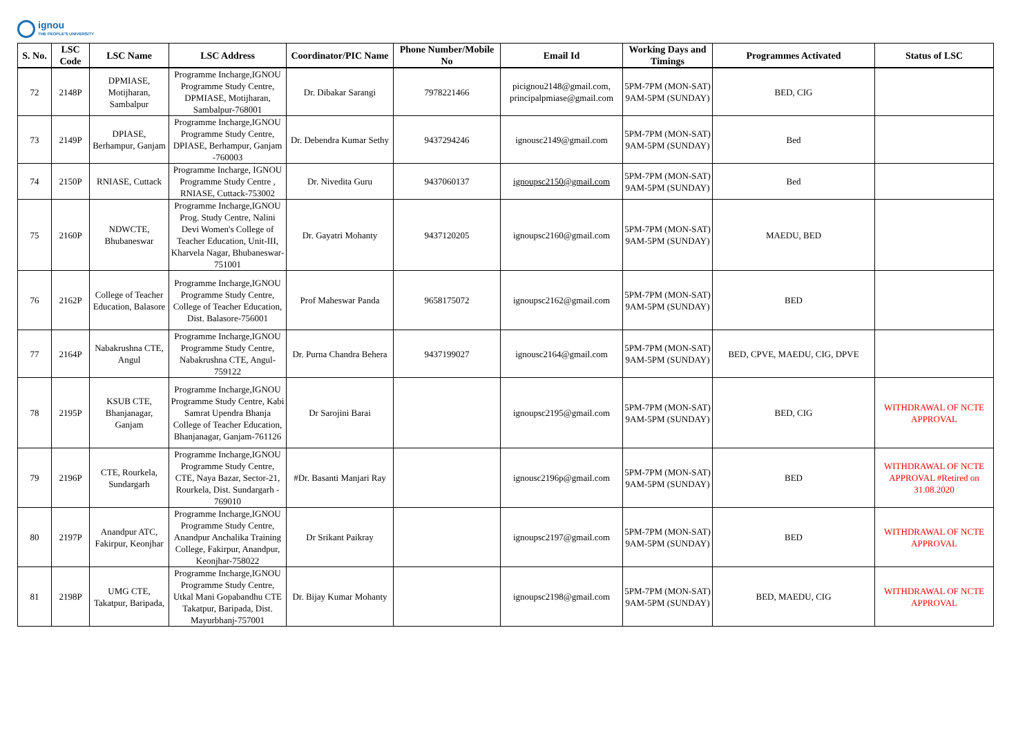ignou
THE PEOPLE'S UNIVERSITY
| S. No. | LSC Code | LSC Name | LSC Address | Coordinator/PIC Name | Phone Number/Mobile No | Email Id | Working Days and Timings | Programmes Activated | Status of LSC |
| --- | --- | --- | --- | --- | --- | --- | --- | --- | --- |
| 72 | 2148P | DPMIASE, Motijharan, Sambalpur | Programme Incharge,IGNOU Programme Study Centre, DPMIASE, Motijharan, Sambalpur-768001 | Dr. Dibakar Sarangi | 7978221466 | picignou2148@gmail.com, principalpmiase@gmail.com | 5PM-7PM (MON-SAT) 9AM-5PM (SUNDAY) | BED, CIG | |
| 73 | 2149P | DPIASE, Berhampur, Ganjam | Programme Incharge,IGNOU Programme Study Centre, DPIASE, Berhampur, Ganjam -760003 | Dr. Debendra Kumar Sethy | 9437294246 | ignousc2149@gmail.com | 5PM-7PM (MON-SAT) 9AM-5PM (SUNDAY) | Bed | |
| 74 | 2150P | RNIASE, Cuttack | Programme Incharge, IGNOU Programme Study Centre , RNIASE, Cuttack-753002 | Dr. Nivedita Guru | 9437060137 | ignoupsc2150@gmail.com | 5PM-7PM (MON-SAT) 9AM-5PM (SUNDAY) | Bed | |
| 75 | 2160P | NDWCTE, Bhubaneswar | Programme Incharge,IGNOU Prog. Study Centre, Nalini Devi Women's College of Teacher Education, Unit-III, Kharvela Nagar, Bhubaneswar-751001 | Dr. Gayatri Mohanty | 9437120205 | ignoupsc2160@gmail.com | 5PM-7PM (MON-SAT) 9AM-5PM (SUNDAY) | MAEDU, BED | |
| 76 | 2162P | College of Teacher Education, Balasore | Programme Incharge,IGNOU Programme Study Centre, College of Teacher Education, Dist. Balasore-756001 | Prof Maheswar Panda | 9658175072 | ignoupsc2162@gmail.com | 5PM-7PM (MON-SAT) 9AM-5PM (SUNDAY) | BED | |
| 77 | 2164P | Nabakrushna CTE, Angul | Programme Incharge,IGNOU Programme Study Centre, Nabakrushna CTE, Angul-759122 | Dr. Purna Chandra Behera | 9437199027 | ignousc2164@gmail.com | 5PM-7PM (MON-SAT) 9AM-5PM (SUNDAY) | BED, CPVE, MAEDU, CIG, DPVE | |
| 78 | 2195P | KSUB CTE, Bhanjanagar, Ganjam | Programme Incharge,IGNOU Programme Study Centre, Kabi Samrat Upendra Bhanja College of Teacher Education, Bhanjanagar, Ganjam-761126 | Dr Sarojini Barai | | ignoupsc2195@gmail.com | 5PM-7PM (MON-SAT) 9AM-5PM (SUNDAY) | BED, CIG | WITHDRAWAL OF NCTE APPROVAL |
| 79 | 2196P | CTE, Rourkela, Sundargarh | Programme Incharge,IGNOU Programme Study Centre, CTE, Naya Bazar, Sector-21, Rourkela, Dist. Sundargarh - 769010 | #Dr. Basanti Manjari Ray | | ignousc2196p@gmail.com | 5PM-7PM (MON-SAT) 9AM-5PM (SUNDAY) | BED | WITHDRAWAL OF NCTE APPROVAL #Retired on 31.08.2020 |
| 80 | 2197P | Anandpur ATC, Fakirpur, Keonjhar | Programme Incharge,IGNOU Programme Study Centre, Anandpur Anchalika Training College, Fakirpur, Anandpur, Keonjhar-758022 | Dr Srikant Paikray | | ignoupsc2197@gmail.com | 5PM-7PM (MON-SAT) 9AM-5PM (SUNDAY) | BED | WITHDRAWAL OF NCTE APPROVAL |
| 81 | 2198P | UMG CTE, Takatpur, Baripada, | Programme Incharge,IGNOU Programme Study Centre, Utkal Mani Gopabandhu CTE Takatpur, Baripada, Dist. Mayurbhanj-757001 | Dr. Bijay Kumar Mohanty | | ignoupsc2198@gmail.com | 5PM-7PM (MON-SAT) 9AM-5PM (SUNDAY) | BED, MAEDU, CIG | WITHDRAWAL OF NCTE APPROVAL |